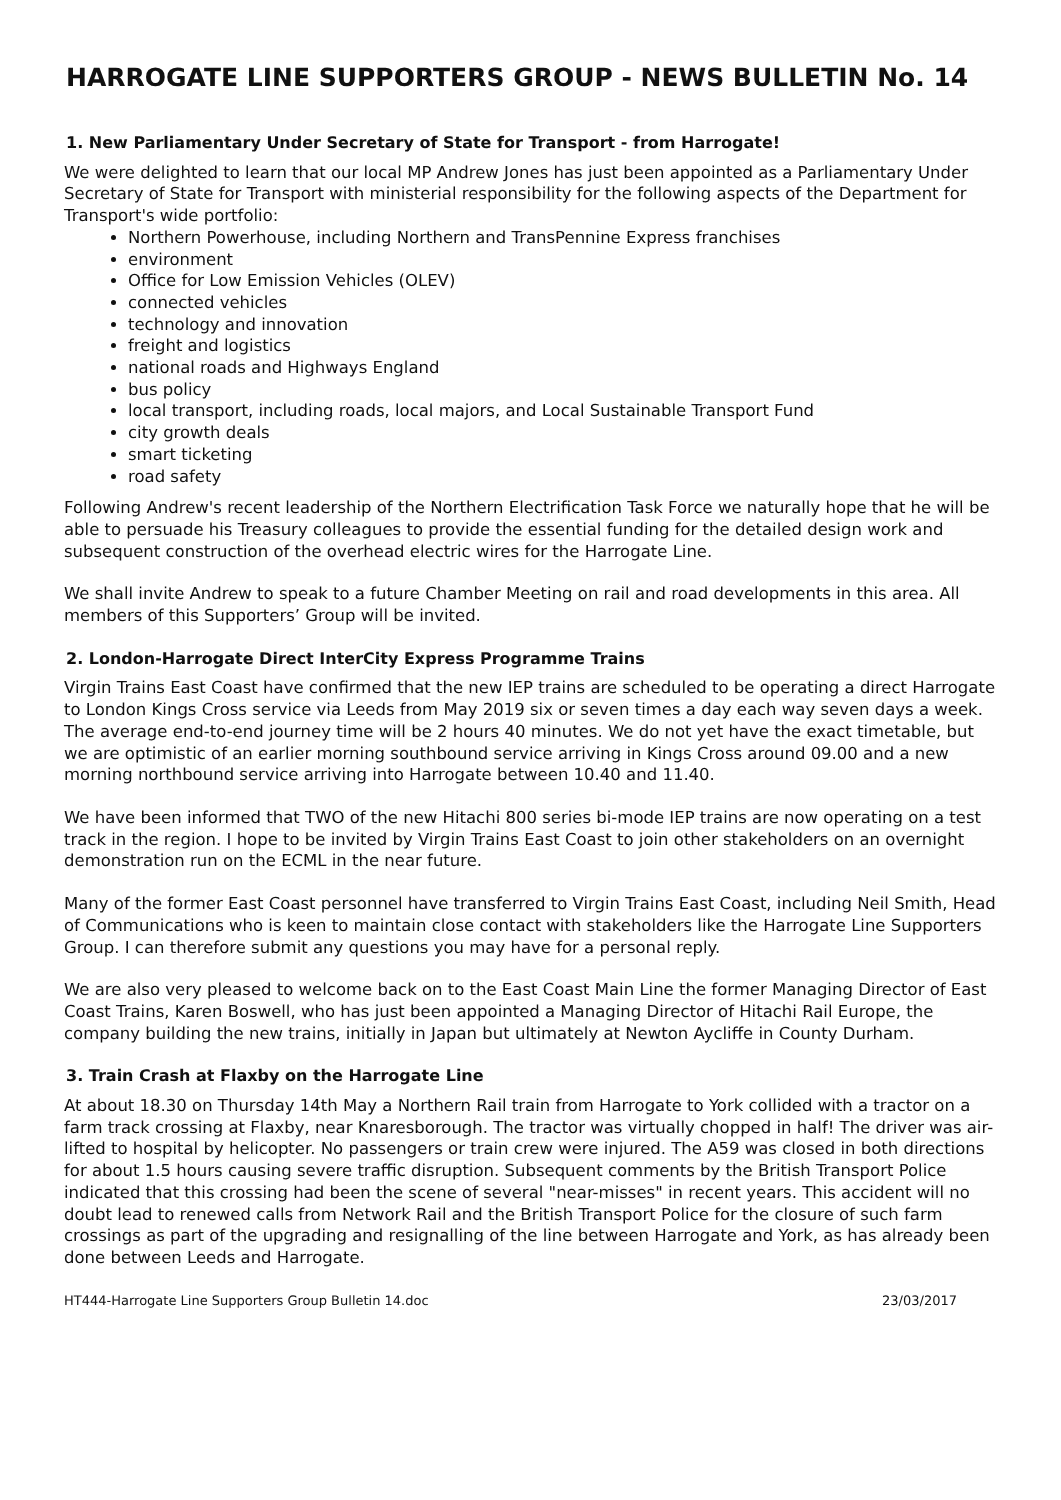HARROGATE LINE SUPPORTERS GROUP - NEWS BULLETIN No. 14
1. New Parliamentary Under Secretary of State for Transport - from Harrogate!
We were delighted to learn that our local MP Andrew Jones has just been appointed as a Parliamentary Under Secretary of State for Transport with ministerial responsibility for the following aspects of the Department for Transport's wide portfolio:
Northern Powerhouse, including Northern and TransPennine Express franchises
environment
Office for Low Emission Vehicles (OLEV)
connected vehicles
technology and innovation
freight and logistics
national roads and Highways England
bus policy
local transport, including roads, local majors, and Local Sustainable Transport Fund
city growth deals
smart ticketing
road safety
Following Andrew's recent leadership of the Northern Electrification Task Force we naturally hope that he will be able to persuade his Treasury colleagues to provide the essential funding for the detailed design work and subsequent construction of the overhead electric wires for the Harrogate Line.
We shall invite Andrew to speak to a future Chamber Meeting on rail and road developments in this area. All members of this Supporters’ Group will be invited.
2. London-Harrogate Direct InterCity Express Programme Trains
Virgin Trains East Coast have confirmed that the new IEP trains are scheduled to be operating a direct Harrogate to London Kings Cross service via Leeds from May 2019 six or seven times a day each way seven days a week. The average end-to-end journey time will be 2 hours 40 minutes. We do not yet have the exact timetable, but we are optimistic of an earlier morning southbound service arriving in Kings Cross around 09.00 and a new morning northbound service arriving into Harrogate between 10.40 and 11.40.
We have been informed that TWO of the new Hitachi 800 series bi-mode IEP trains are now operating on a test track in the region. I hope to be invited by Virgin Trains East Coast to join other stakeholders on an overnight demonstration run on the ECML in the near future.
Many of the former East Coast personnel have transferred to Virgin Trains East Coast, including Neil Smith, Head of Communications who is keen to maintain close contact with stakeholders like the Harrogate Line Supporters Group. I can therefore submit any questions you may have for a personal reply.
We are also very pleased to welcome back on to the East Coast Main Line the former Managing Director of East Coast Trains, Karen Boswell, who has just been appointed a Managing Director of Hitachi Rail Europe, the company building the new trains, initially in Japan but ultimately at Newton Aycliffe in County Durham.
3. Train Crash at Flaxby on the Harrogate Line
At about 18.30 on Thursday 14th May a Northern Rail train from Harrogate to York collided with a tractor on a farm track crossing at Flaxby, near Knaresborough. The tractor was virtually chopped in half! The driver was air-lifted to hospital by helicopter. No passengers or train crew were injured. The A59 was closed in both directions for about 1.5 hours causing severe traffic disruption. Subsequent comments by the British Transport Police indicated that this crossing had been the scene of several "near-misses" in recent years. This accident will no doubt lead to renewed calls from Network Rail and the British Transport Police for the closure of such farm crossings as part of the upgrading and resignalling of the line between Harrogate and York, as has already been done between Leeds and Harrogate.
HT444-Harrogate Line Supporters Group Bulletin 14.doc 23/03/2017